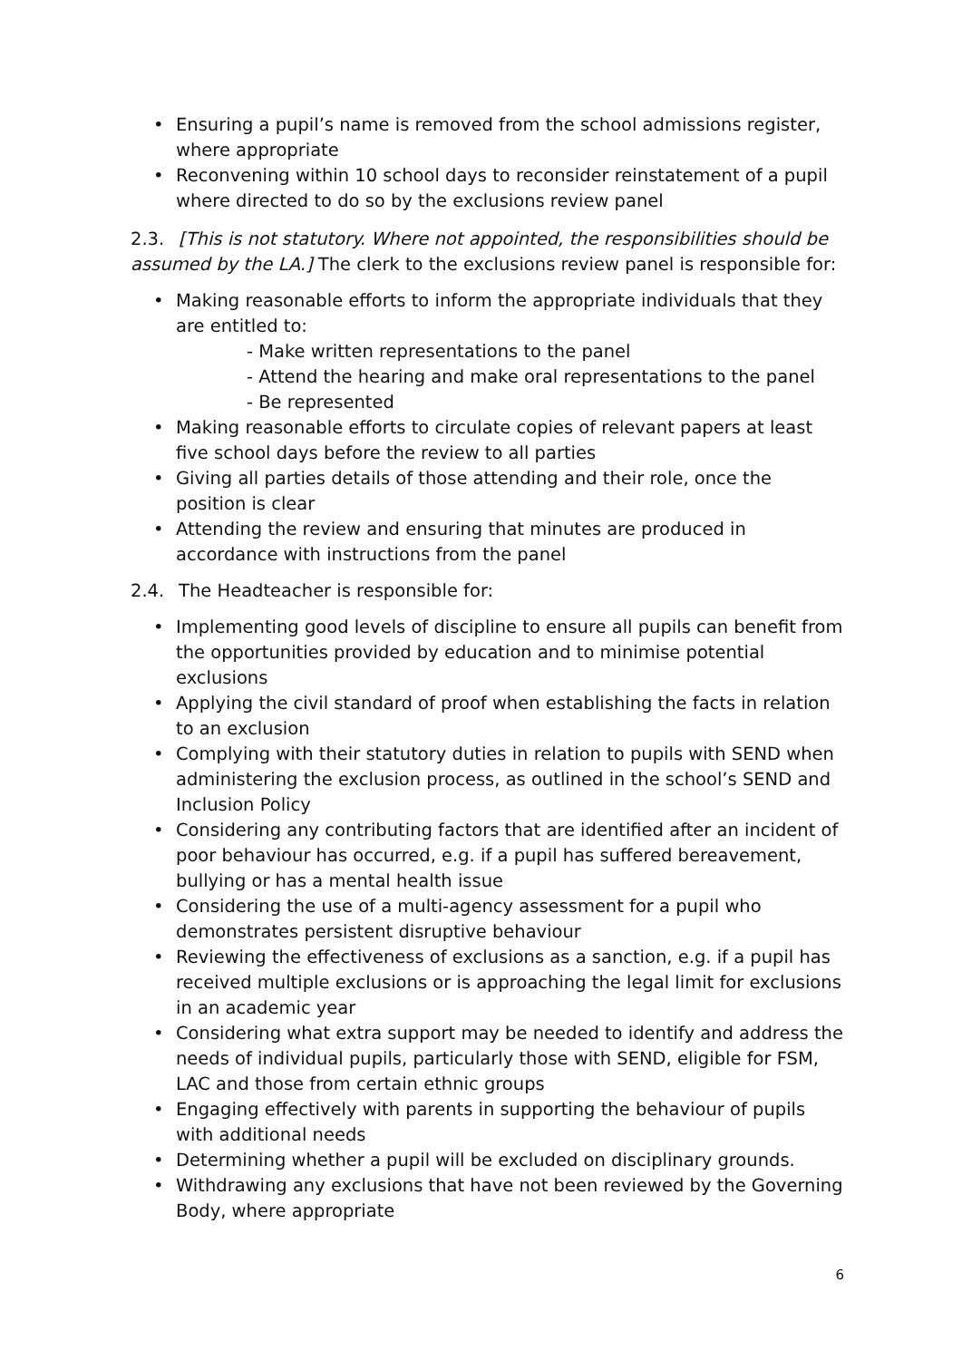Ensuring a pupil’s name is removed from the school admissions register, where appropriate
Reconvening within 10 school days to reconsider reinstatement of a pupil where directed to do so by the exclusions review panel
2.3. [This is not statutory. Where not appointed, the responsibilities should be assumed by the LA.] The clerk to the exclusions review panel is responsible for:
Making reasonable efforts to inform the appropriate individuals that they are entitled to:
- Make written representations to the panel
- Attend the hearing and make oral representations to the panel
- Be represented
Making reasonable efforts to circulate copies of relevant papers at least five school days before the review to all parties
Giving all parties details of those attending and their role, once the position is clear
Attending the review and ensuring that minutes are produced in accordance with instructions from the panel
2.4. The Headteacher is responsible for:
Implementing good levels of discipline to ensure all pupils can benefit from the opportunities provided by education and to minimise potential exclusions
Applying the civil standard of proof when establishing the facts in relation to an exclusion
Complying with their statutory duties in relation to pupils with SEND when administering the exclusion process, as outlined in the school’s SEND and Inclusion Policy
Considering any contributing factors that are identified after an incident of poor behaviour has occurred, e.g. if a pupil has suffered bereavement, bullying or has a mental health issue
Considering the use of a multi-agency assessment for a pupil who demonstrates persistent disruptive behaviour
Reviewing the effectiveness of exclusions as a sanction, e.g. if a pupil has received multiple exclusions or is approaching the legal limit for exclusions in an academic year
Considering what extra support may be needed to identify and address the needs of individual pupils, particularly those with SEND, eligible for FSM, LAC and those from certain ethnic groups
Engaging effectively with parents in supporting the behaviour of pupils with additional needs
Determining whether a pupil will be excluded on disciplinary grounds.
Withdrawing any exclusions that have not been reviewed by the Governing Body, where appropriate
6